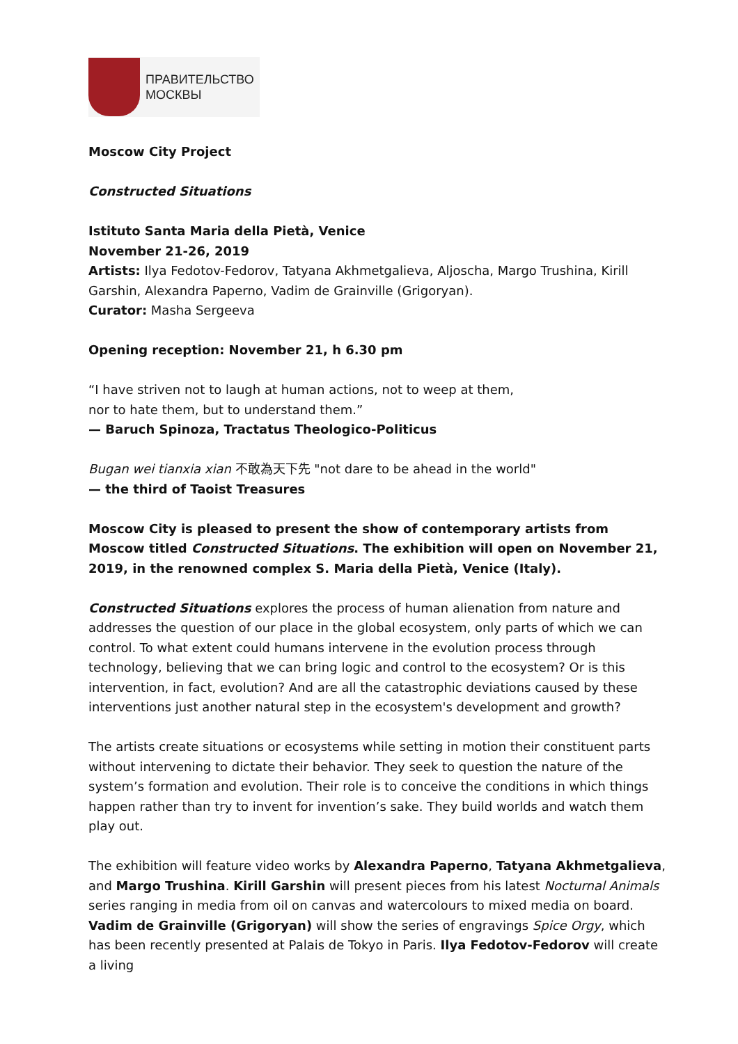ПРАВИТЕЛЬСТВО
МОСКВЫ
Moscow City Project
Constructed Situations
Istituto Santa Maria della Pietà, Venice
November 21-26, 2019
Artists: Ilya Fedotov-Fedorov, Tatyana Akhmetgalieva, Aljoscha, Margo Trushina, Kirill Garshin, Alexandra Paperno, Vadim de Grainville (Grigoryan).
Curator: Masha Sergeeva
Opening reception: November 21, h 6.30 pm
“I have striven not to laugh at human actions, not to weep at them,
nor to hate them, but to understand them.”
— Baruch Spinoza, Tractatus Theologico-Politicus
Bugan wei tianxia xian 不敢為天下先 "not dare to be ahead in the world"
— the third of Taoist Treasures
Moscow City is pleased to present the show of contemporary artists from Moscow titled Constructed Situations. The exhibition will open on November 21, 2019, in the renowned complex S. Maria della Pietà, Venice (Italy).
Constructed Situations explores the process of human alienation from nature and addresses the question of our place in the global ecosystem, only parts of which we can control. To what extent could humans intervene in the evolution process through technology, believing that we can bring logic and control to the ecosystem? Or is this intervention, in fact, evolution? And are all the catastrophic deviations caused by these interventions just another natural step in the ecosystem's development and growth?
The artists create situations or ecosystems while setting in motion their constituent parts without intervening to dictate their behavior. They seek to question the nature of the system’s formation and evolution. Their role is to conceive the conditions in which things happen rather than try to invent for invention’s sake. They build worlds and watch them play out.
The exhibition will feature video works by Alexandra Paperno, Tatyana Akhmetgalieva, and Margo Trushina. Kirill Garshin will present pieces from his latest Nocturnal Animals series ranging in media from oil on canvas and watercolours to mixed media on board. Vadim de Grainville (Grigoryan) will show the series of engravings Spice Orgy, which has been recently presented at Palais de Tokyo in Paris. Ilya Fedotov-Fedorov will create a living